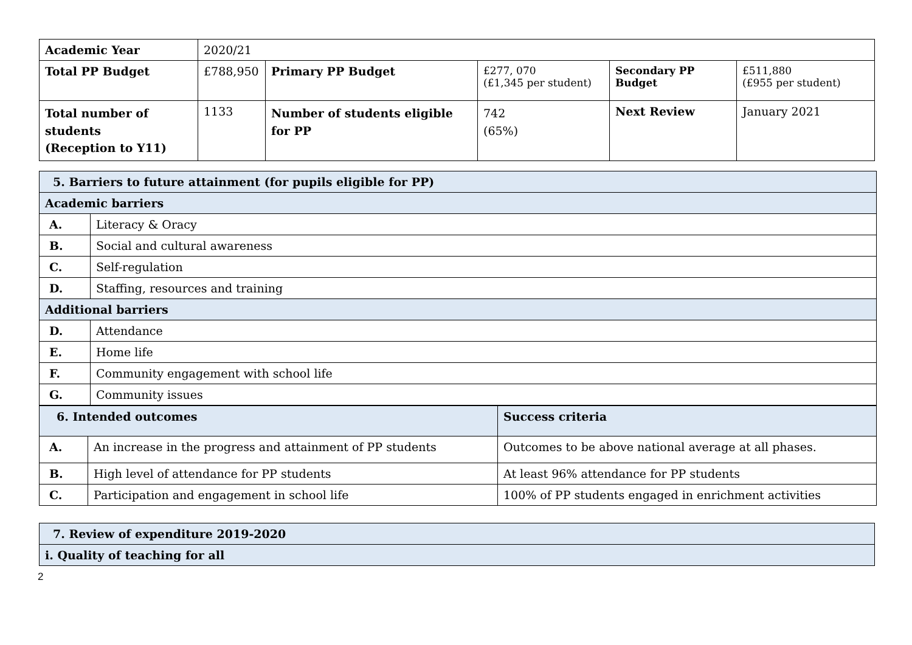| Academic Year | 2020/21 | | | | |
| Total PP Budget | £788,950 | Primary PP Budget | £277, 070 (£1,345 per student) | Secondary PP Budget | £511,880 (£955 per student) |
| Total number of students (Reception to Y11) | 1133 | Number of students eligible for PP | 742 (65%) | Next Review | January 2021 |
| 5. Barriers to future attainment (for pupils eligible for PP) | |
| Academic barriers | |
| A. | Literacy & Oracy |
| B. | Social and cultural awareness |
| C. | Self-regulation |
| D. | Staffing, resources and training |
| Additional barriers | |
| D. | Attendance |
| E. | Home life |
| F. | Community engagement with school life |
| G. | Community issues |
| 6. Intended outcomes | | Success criteria |
| A. | An increase in the progress and attainment of PP students | Outcomes to be above national average at all phases. |
| B. | High level of attendance for PP students | At least 96% attendance for PP students |
| C. | Participation and engagement in school life | 100% of PP students engaged in enrichment activities |
| 7. Review of expenditure 2019-2020 |
| i. Quality of teaching for all |
2